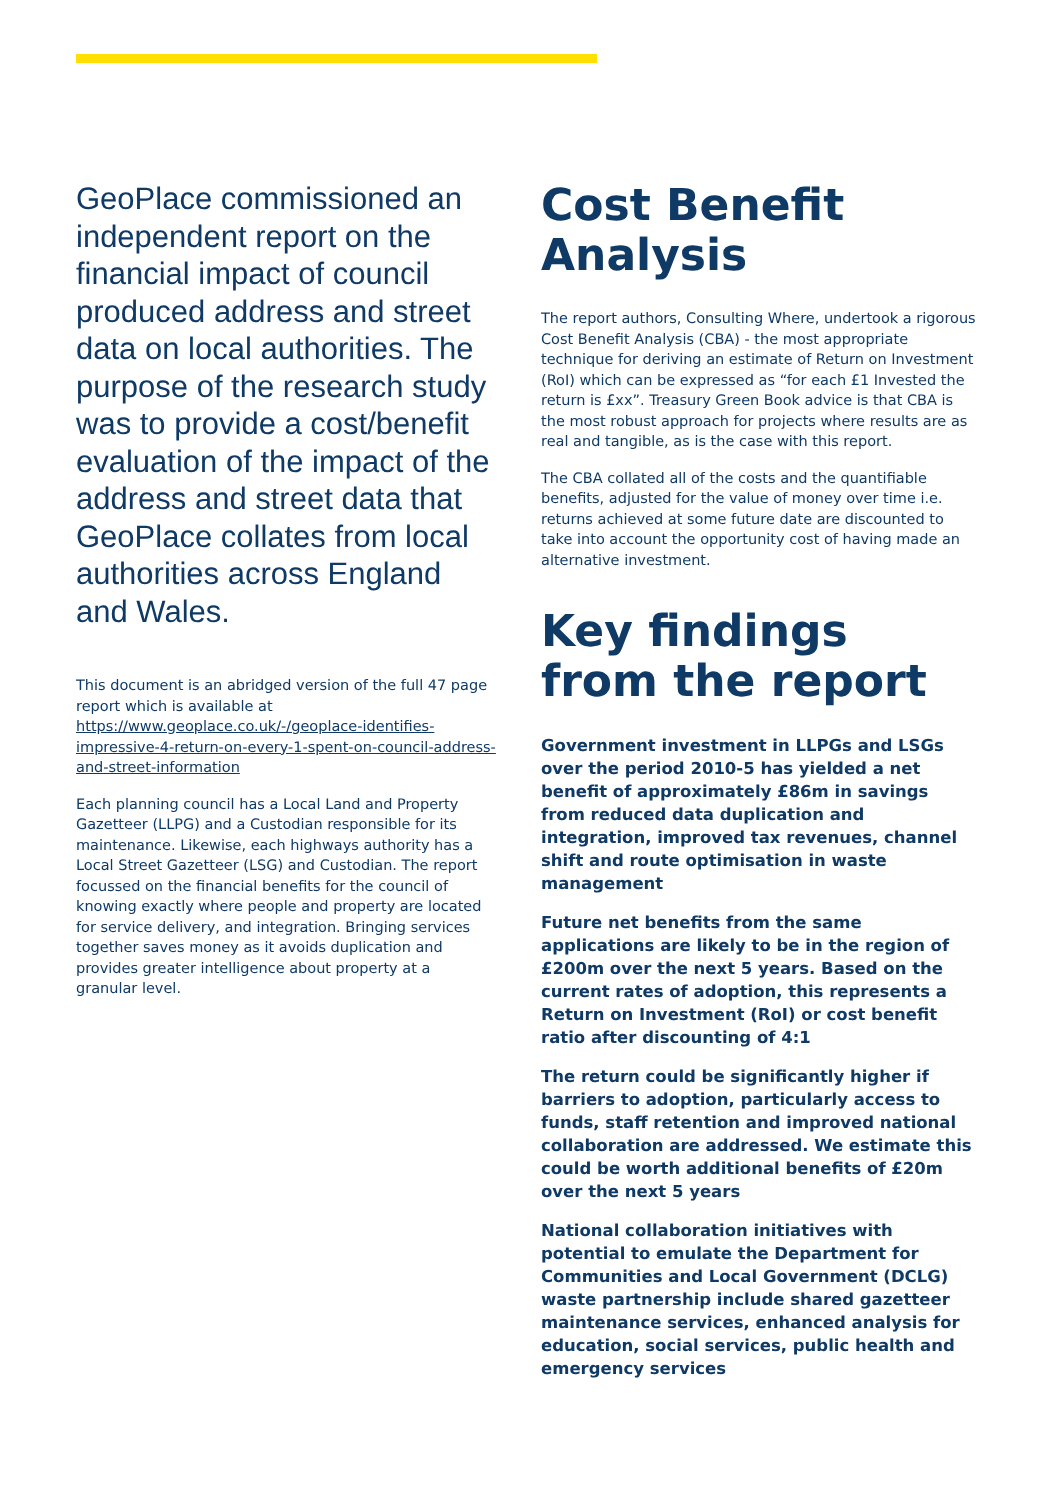GeoPlace commissioned an independent report on the financial impact of council produced address and street data on local authorities. The purpose of the research study was to provide a cost/benefit evaluation of the impact of the address and street data that GeoPlace collates from local authorities across England and Wales.
This document is an abridged version of the full 47 page report which is available at https://www.geoplace.co.uk/-/geoplace-identifies-impressive-4-return-on-every-1-spent-on-council-address-and-street-information
Each planning council has a Local Land and Property Gazetteer (LLPG) and a Custodian responsible for its maintenance. Likewise, each highways authority has a Local Street Gazetteer (LSG) and Custodian. The report focussed on the financial benefits for the council of knowing exactly where people and property are located for service delivery, and integration. Bringing services together saves money as it avoids duplication and provides greater intelligence about property at a granular level.
Cost Benefit Analysis
The report authors, Consulting Where, undertook a rigorous Cost Benefit Analysis (CBA) - the most appropriate technique for deriving an estimate of Return on Investment (RoI) which can be expressed as “for each £1 Invested the return is £xx”. Treasury Green Book advice is that CBA is the most robust approach for projects where results are as real and tangible, as is the case with this report.
The CBA collated all of the costs and the quantifiable benefits, adjusted for the value of money over time i.e. returns achieved at some future date are discounted to take into account the opportunity cost of having made an alternative investment.
Key findings from the report
Government investment in LLPGs and LSGs over the period 2010-5 has yielded a net benefit of approximately £86m in savings from reduced data duplication and integration, improved tax revenues, channel shift and route optimisation in waste management
Future net benefits from the same applications are likely to be in the region of £200m over the next 5 years. Based on the current rates of adoption, this represents a Return on Investment (RoI) or cost benefit ratio after discounting of 4:1
The return could be significantly higher if barriers to adoption, particularly access to funds, staff retention and improved national collaboration are addressed. We estimate this could be worth additional benefits of £20m over the next 5 years
National collaboration initiatives with potential to emulate the Department for Communities and Local Government (DCLG) waste partnership include shared gazetteer maintenance services, enhanced analysis for education, social services, public health and emergency services